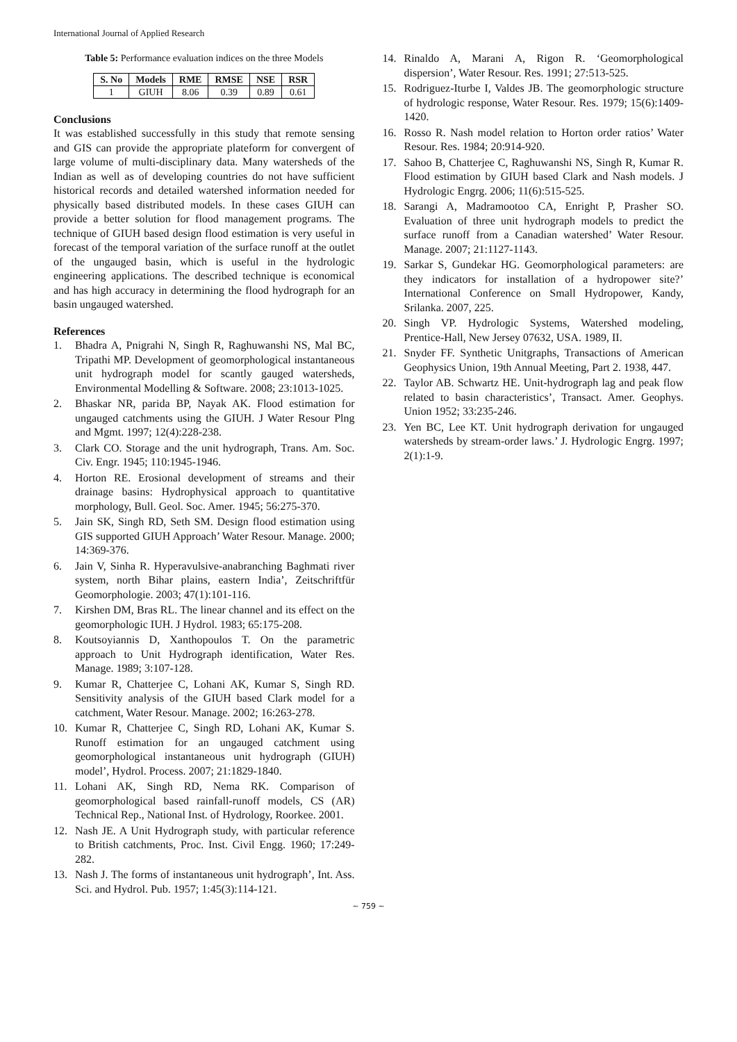International Journal of Applied Research
Table 5: Performance evaluation indices on the three Models
| S. No | Models | RME | RMSE | NSE | RSR |
| --- | --- | --- | --- | --- | --- |
| 1 | GIUH | 8.06 | 0.39 | 0.89 | 0.61 |
Conclusions
It was established successfully in this study that remote sensing and GIS can provide the appropriate plateform for convergent of large volume of multi-disciplinary data. Many watersheds of the Indian as well as of developing countries do not have sufficient historical records and detailed watershed information needed for physically based distributed models. In these cases GIUH can provide a better solution for flood management programs. The technique of GIUH based design flood estimation is very useful in forecast of the temporal variation of the surface runoff at the outlet of the ungauged basin, which is useful in the hydrologic engineering applications. The described technique is economical and has high accuracy in determining the flood hydrograph for an basin ungauged watershed.
References
1. Bhadra A, Pnigrahi N, Singh R, Raghuwanshi NS, Mal BC, Tripathi MP. Development of geomorphological instantaneous unit hydrograph model for scantly gauged watersheds, Environmental Modelling & Software. 2008; 23:1013-1025.
2. Bhaskar NR, parida BP, Nayak AK. Flood estimation for ungauged catchments using the GIUH. J Water Resour Plng and Mgmt. 1997; 12(4):228-238.
3. Clark CO. Storage and the unit hydrograph, Trans. Am. Soc. Civ. Engr. 1945; 110:1945-1946.
4. Horton RE. Erosional development of streams and their drainage basins: Hydrophysical approach to quantitative morphology, Bull. Geol. Soc. Amer. 1945; 56:275-370.
5. Jain SK, Singh RD, Seth SM. Design flood estimation using GIS supported GIUH Approach’ Water Resour. Manage. 2000; 14:369-376.
6. Jain V, Sinha R. Hyperavulsive-anabranching Baghmati river system, north Bihar plains, eastern India’, Zeitschriftfür Geomorphologie. 2003; 47(1):101-116.
7. Kirshen DM, Bras RL. The linear channel and its effect on the geomorphologic IUH. J Hydrol. 1983; 65:175-208.
8. Koutsoyiannis D, Xanthopoulos T. On the parametric approach to Unit Hydrograph identification, Water Res. Manage. 1989; 3:107-128.
9. Kumar R, Chatterjee C, Lohani AK, Kumar S, Singh RD. Sensitivity analysis of the GIUH based Clark model for a catchment, Water Resour. Manage. 2002; 16:263-278.
10. Kumar R, Chatterjee C, Singh RD, Lohani AK, Kumar S. Runoff estimation for an ungauged catchment using geomorphological instantaneous unit hydrograph (GIUH) model’, Hydrol. Process. 2007; 21:1829-1840.
11. Lohani AK, Singh RD, Nema RK. Comparison of geomorphological based rainfall-runoff models, CS (AR) Technical Rep., National Inst. of Hydrology, Roorkee. 2001.
12. Nash JE. A Unit Hydrograph study, with particular reference to British catchments, Proc. Inst. Civil Engg. 1960; 17:249-282.
13. Nash J. The forms of instantaneous unit hydrograph’, Int. Ass. Sci. and Hydrol. Pub. 1957; 1:45(3):114-121.
14. Rinaldo A, Marani A, Rigon R. ‘Geomorphological dispersion’, Water Resour. Res. 1991; 27:513-525.
15. Rodriguez-Iturbe I, Valdes JB. The geomorphologic structure of hydrologic response, Water Resour. Res. 1979; 15(6):1409-1420.
16. Rosso R. Nash model relation to Horton order ratios’ Water Resour. Res. 1984; 20:914-920.
17. Sahoo B, Chatterjee C, Raghuwanshi NS, Singh R, Kumar R. Flood estimation by GIUH based Clark and Nash models. J Hydrologic Engrg. 2006; 11(6):515-525.
18. Sarangi A, Madramootoo CA, Enright P, Prasher SO. Evaluation of three unit hydrograph models to predict the surface runoff from a Canadian watershed’ Water Resour. Manage. 2007; 21:1127-1143.
19. Sarkar S, Gundekar HG. Geomorphological parameters: are they indicators for installation of a hydropower site?’ International Conference on Small Hydropower, Kandy, Srilanka. 2007, 225.
20. Singh VP. Hydrologic Systems, Watershed modeling, Prentice-Hall, New Jersey 07632, USA. 1989, II.
21. Snyder FF. Synthetic Unitgraphs, Transactions of American Geophysics Union, 19th Annual Meeting, Part 2. 1938, 447.
22. Taylor AB. Schwartz HE. Unit-hydrograph lag and peak flow related to basin characteristics’, Transact. Amer. Geophys. Union 1952; 33:235-246.
23. Yen BC, Lee KT. Unit hydrograph derivation for ungauged watersheds by stream-order laws.’ J. Hydrologic Engrg. 1997; 2(1):1-9.
~ 759 ~